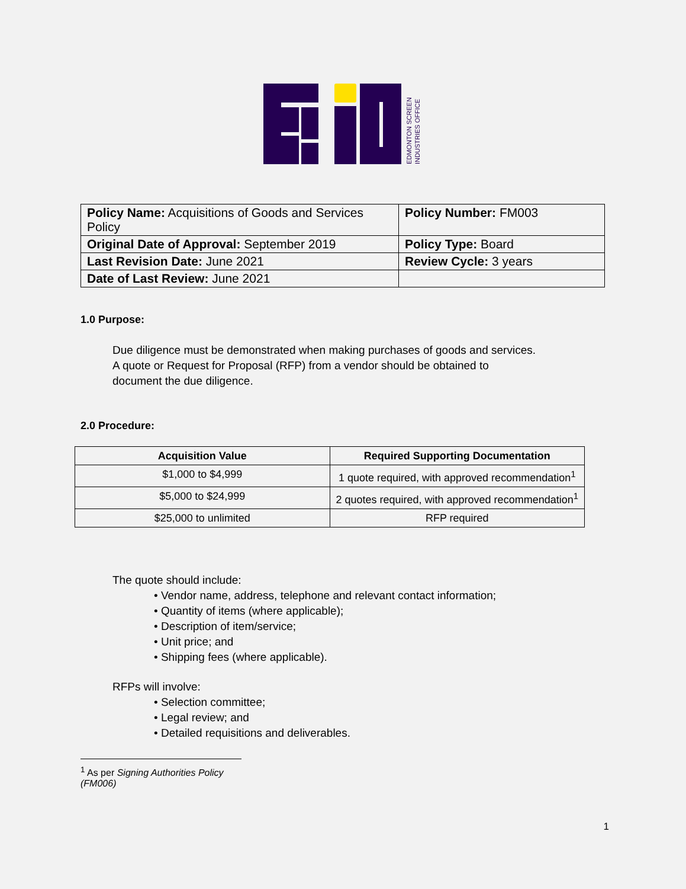EDMONTON SCREEN
INDUSTRIES OFFICE
| Policy Name: Acquisitions of Goods and Services Policy | Policy Number: FM003 |
| Original Date of Approval: September 2019 | Policy Type: Board |
| Last Revision Date: June 2021 | Review Cycle: 3 years |
| Date of Last Review: June 2021 | |
1.0 Purpose:
Due diligence must be demonstrated when making purchases of goods and services.
A quote or Request for Proposal (RFP) from a vendor should be obtained to
document the due diligence.
2.0 Procedure:
| Acquisition Value | Required Supporting Documentation |
| --- | --- |
| $1,000 to $4,999 | 1 quote required, with approved recommendation<sup>1</sup> |
| $5,000 to $24,999 | 2 quotes required, with approved recommendation<sup>1</sup> |
| $25,000 to unlimited | RFP required |
The quote should include:
• Vendor name, address, telephone and relevant contact information;
• Quantity of items (where applicable);
• Description of item/service;
• Unit price; and
• Shipping fees (where applicable).
RFPs will involve:
• Selection committee;
• Legal review; and
• Detailed requisitions and deliverables.
<sup>1</sup> As per Signing Authorities Policy (FM006)
1